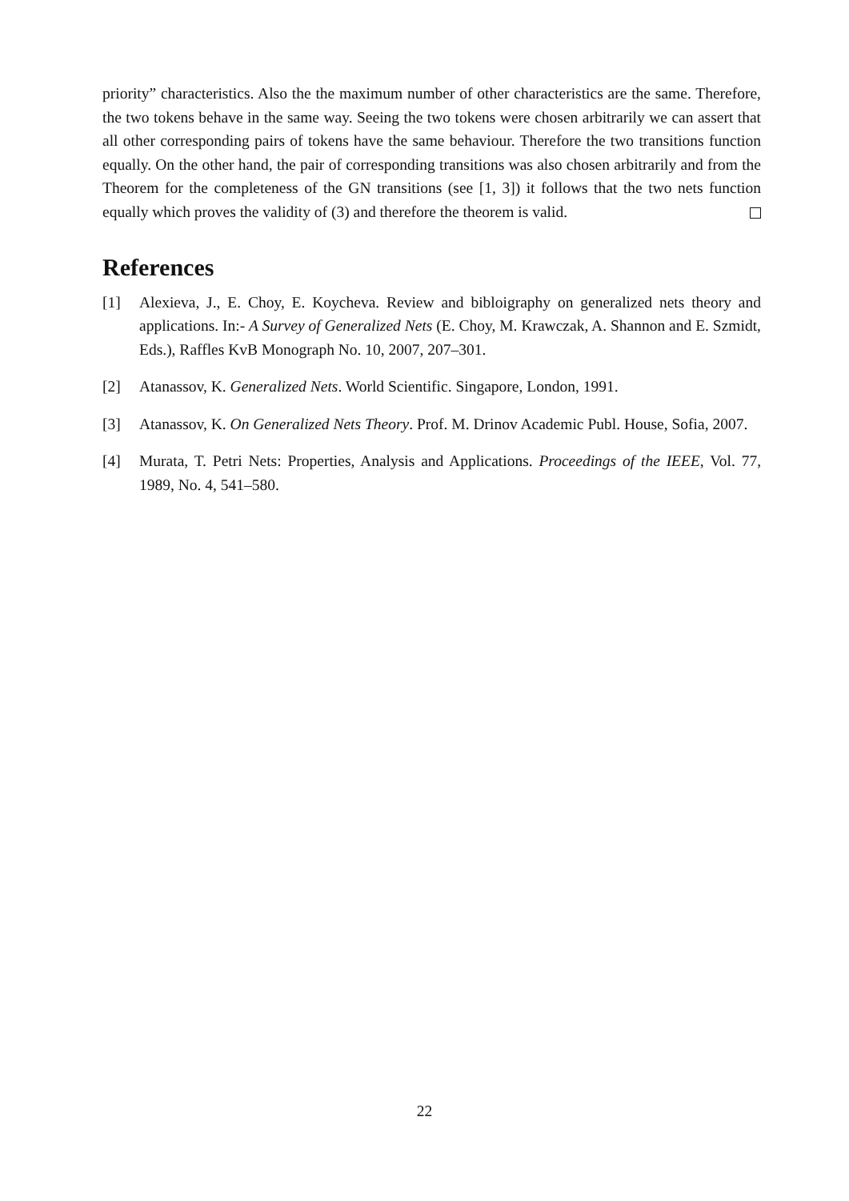priority” characteristics. Also the the maximum number of other characteristics are the same. Therefore, the two tokens behave in the same way. Seeing the two tokens were chosen arbitrarily we can assert that all other corresponding pairs of tokens have the same behaviour. Therefore the two transitions function equally. On the other hand, the pair of corresponding transitions was also chosen arbitrarily and from the Theorem for the completeness of the GN transitions (see [1, 3]) it follows that the two nets function equally which proves the validity of (3) and therefore the theorem is valid.
References
[1] Alexieva, J., E. Choy, E. Koycheva. Review and bibloigraphy on generalized nets theory and applications. In:- A Survey of Generalized Nets (E. Choy, M. Krawczak, A. Shannon and E. Szmidt, Eds.), Raffles KvB Monograph No. 10, 2007, 207–301.
[2] Atanassov, K. Generalized Nets. World Scientific. Singapore, London, 1991.
[3] Atanassov, K. On Generalized Nets Theory. Prof. M. Drinov Academic Publ. House, Sofia, 2007.
[4] Murata, T. Petri Nets: Properties, Analysis and Applications. Proceedings of the IEEE, Vol. 77, 1989, No. 4, 541–580.
22